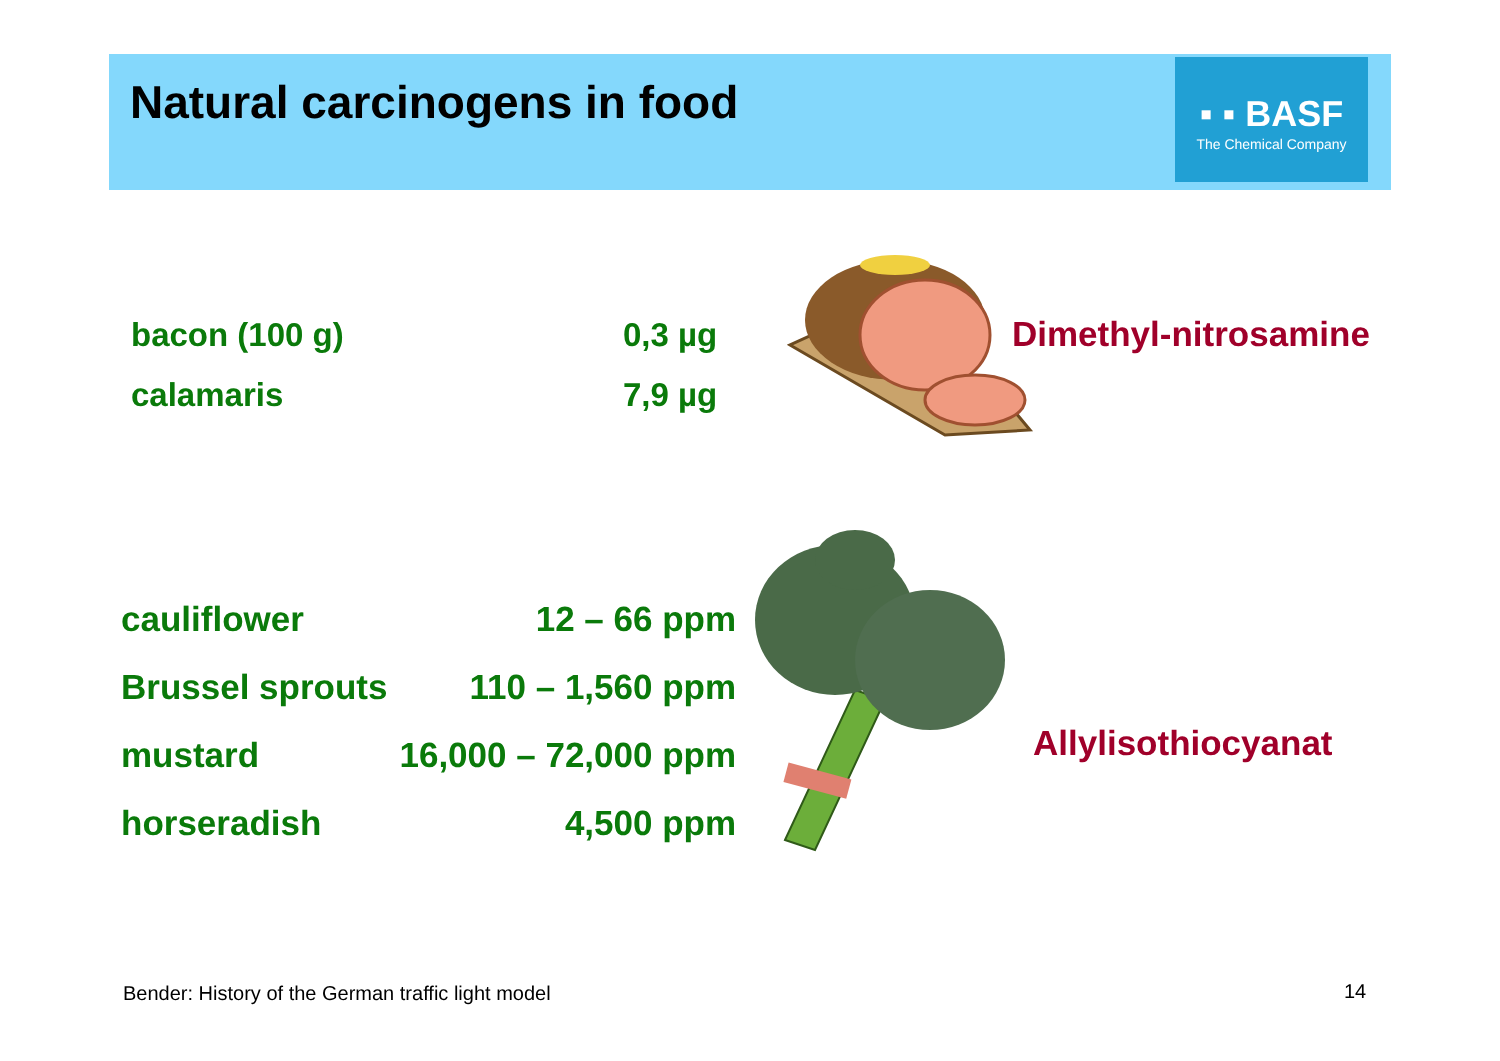Natural carcinogens in food
▪ ▪ BASF
The Chemical Company
| bacon (100 g) | 0,3 µg |
| calamaris | 7,9 µg |
Dimethyl-nitrosamine
| cauliflower | 12 – 66 ppm |
| Brussel sprouts | 110 – 1,560 ppm |
| mustard | 16,000 – 72,000 ppm |
| horseradish | 4,500 ppm |
Allylisothiocyanat
Bender: History of the German traffic light model
14